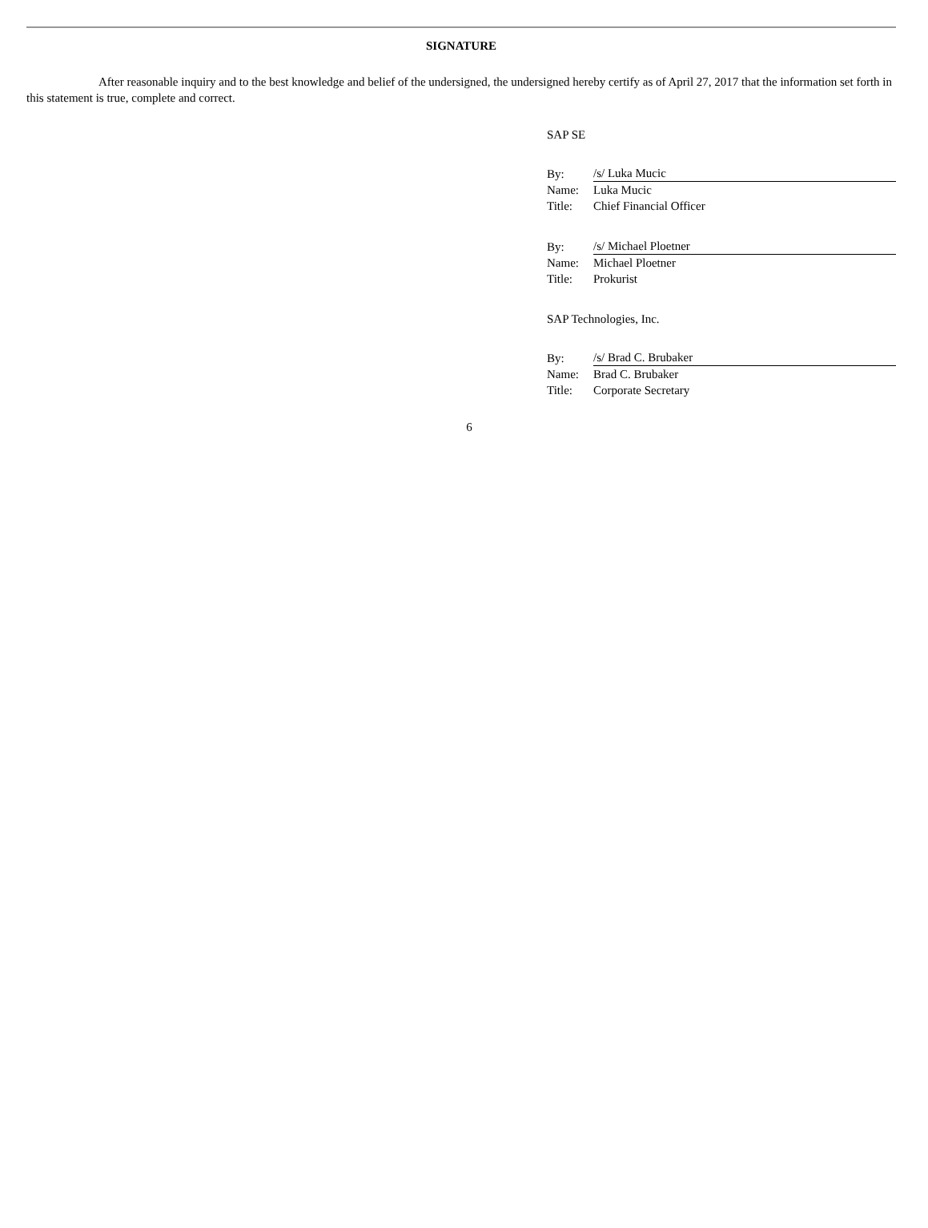SIGNATURE
After reasonable inquiry and to the best knowledge and belief of the undersigned, the undersigned hereby certify as of April 27, 2017 that the information set forth in this statement is true, complete and correct.
SAP SE
| By: | /s/ Luka Mucic |
| Name: | Luka Mucic |
| Title: | Chief Financial Officer |
| By: | /s/ Michael Ploetner |
| Name: | Michael Ploetner |
| Title: | Prokurist |
SAP Technologies, Inc.
| By: | /s/ Brad C. Brubaker |
| Name: | Brad C. Brubaker |
| Title: | Corporate Secretary |
6